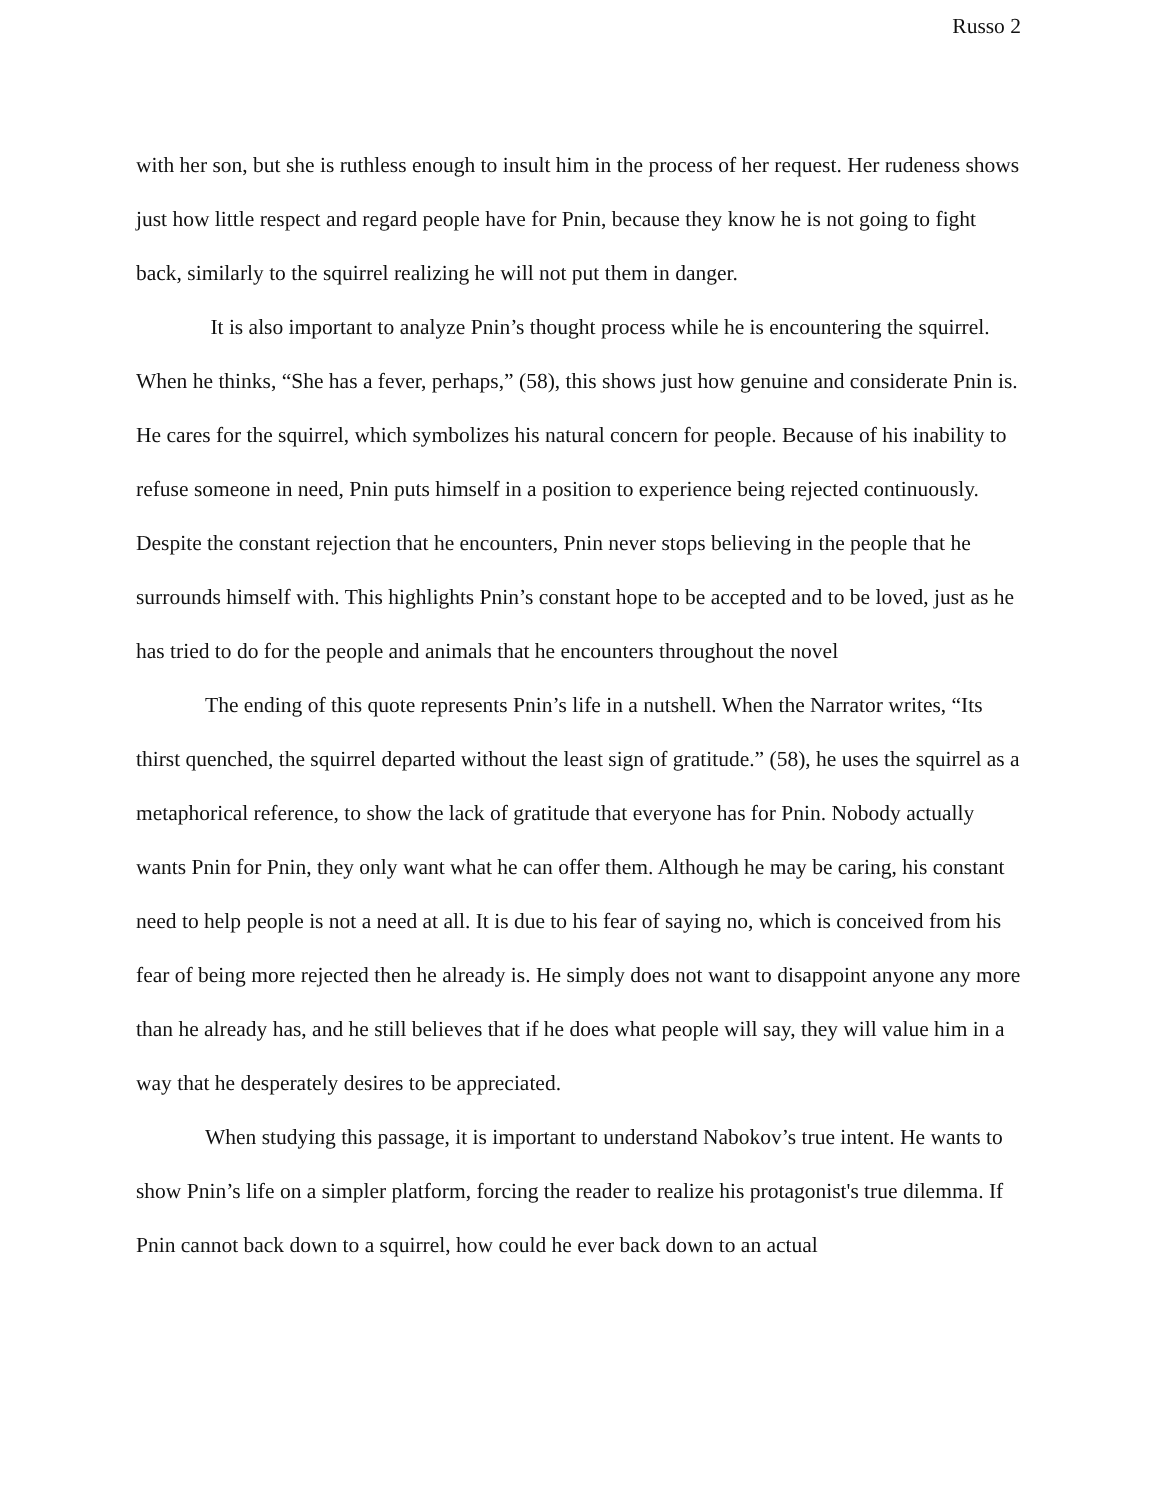Russo 2
with her son, but she is ruthless enough to insult him in the process of her request. Her rudeness shows just how little respect and regard people have for Pnin, because they know he is not going to fight back, similarly to the squirrel realizing he will not put them in danger.
It is also important to analyze Pnin’s thought process while he is encountering the squirrel. When he thinks, “She has a fever, perhaps,” (58), this shows just how genuine and considerate Pnin is. He cares for the squirrel, which symbolizes his natural concern for people. Because of his inability to refuse someone in need, Pnin puts himself in a position to experience being rejected continuously. Despite the constant rejection that he encounters, Pnin never stops believing in the people that he surrounds himself with. This highlights Pnin’s constant hope to be accepted and to be loved, just as he has tried to do for the people and animals that he encounters throughout the novel
The ending of this quote represents Pnin’s life in a nutshell. When the Narrator writes, “Its thirst quenched, the squirrel departed without the least sign of gratitude.” (58), he uses the squirrel as a metaphorical reference, to show the lack of gratitude that everyone has for Pnin. Nobody actually wants Pnin for Pnin, they only want what he can offer them. Although he may be caring, his constant need to help people is not a need at all. It is due to his fear of saying no, which is conceived from his fear of being more rejected then he already is. He simply does not want to disappoint anyone any more than he already has, and he still believes that if he does what people will say, they will value him in a way that he desperately desires to be appreciated.
When studying this passage, it is important to understand Nabokov’s true intent. He wants to show Pnin’s life on a simpler platform, forcing the reader to realize his protagonist's true dilemma. If Pnin cannot back down to a squirrel, how could he ever back down to an actual